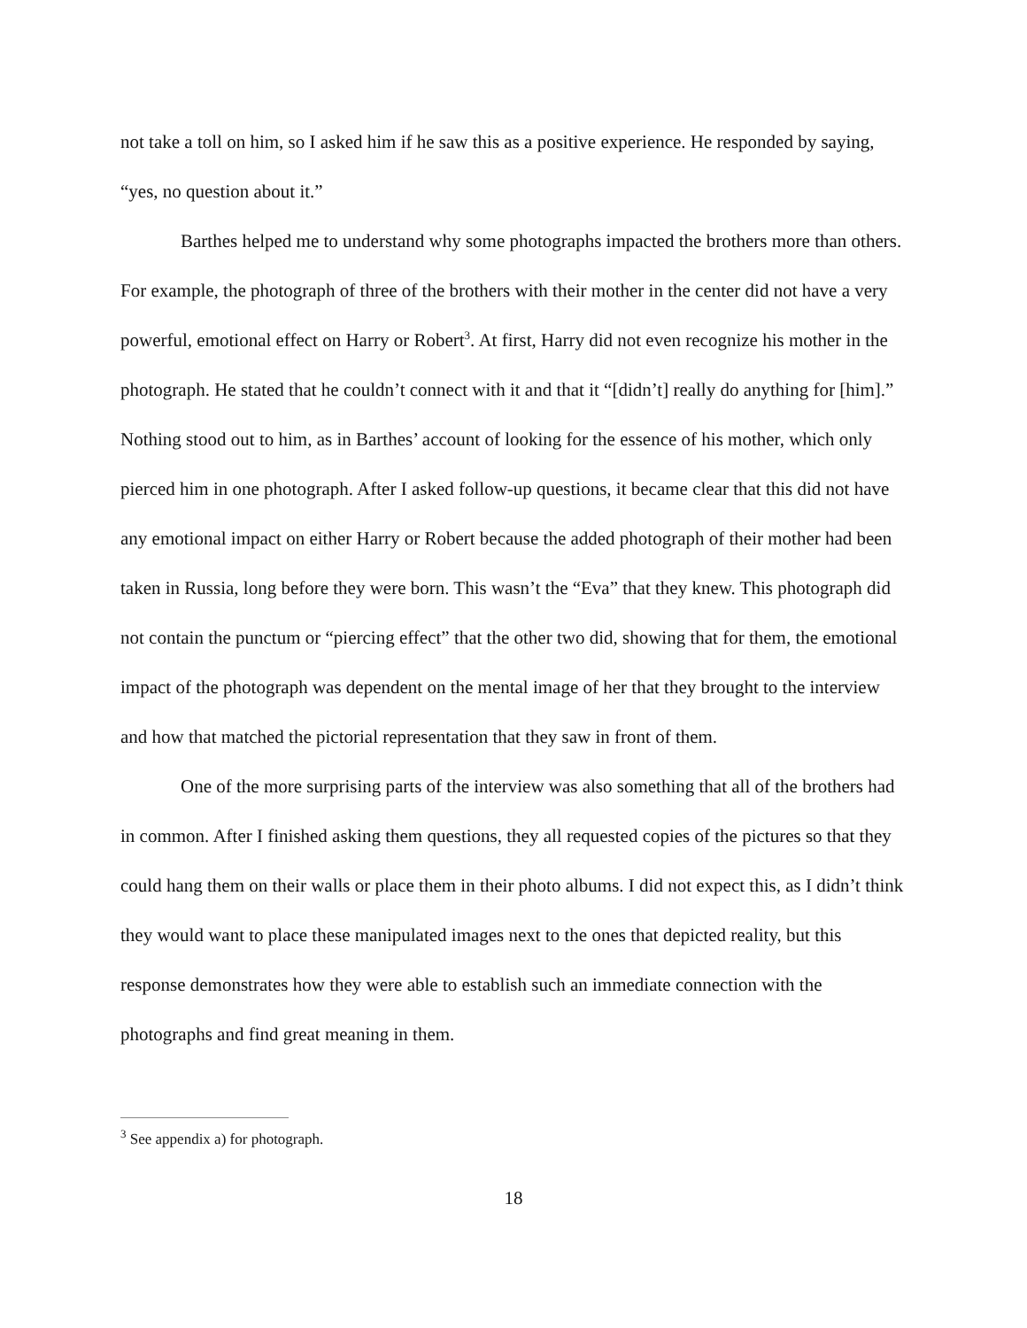not take a toll on him, so I asked him if he saw this as a positive experience. He responded by saying, “yes, no question about it.”
Barthes helped me to understand why some photographs impacted the brothers more than others. For example, the photograph of three of the brothers with their mother in the center did not have a very powerful, emotional effect on Harry or Robert<sup>3</sup>. At first, Harry did not even recognize his mother in the photograph. He stated that he couldn’t connect with it and that it “[didn’t] really do anything for [him].” Nothing stood out to him, as in Barthes’ account of looking for the essence of his mother, which only pierced him in one photograph. After I asked follow-up questions, it became clear that this did not have any emotional impact on either Harry or Robert because the added photograph of their mother had been taken in Russia, long before they were born. This wasn’t the “Eva” that they knew. This photograph did not contain the punctum or “piercing effect” that the other two did, showing that for them, the emotional impact of the photograph was dependent on the mental image of her that they brought to the interview and how that matched the pictorial representation that they saw in front of them.
One of the more surprising parts of the interview was also something that all of the brothers had in common. After I finished asking them questions, they all requested copies of the pictures so that they could hang them on their walls or place them in their photo albums. I did not expect this, as I didn’t think they would want to place these manipulated images next to the ones that depicted reality, but this response demonstrates how they were able to establish such an immediate connection with the photographs and find great meaning in them.
<sup>3</sup> See appendix a) for photograph.
18